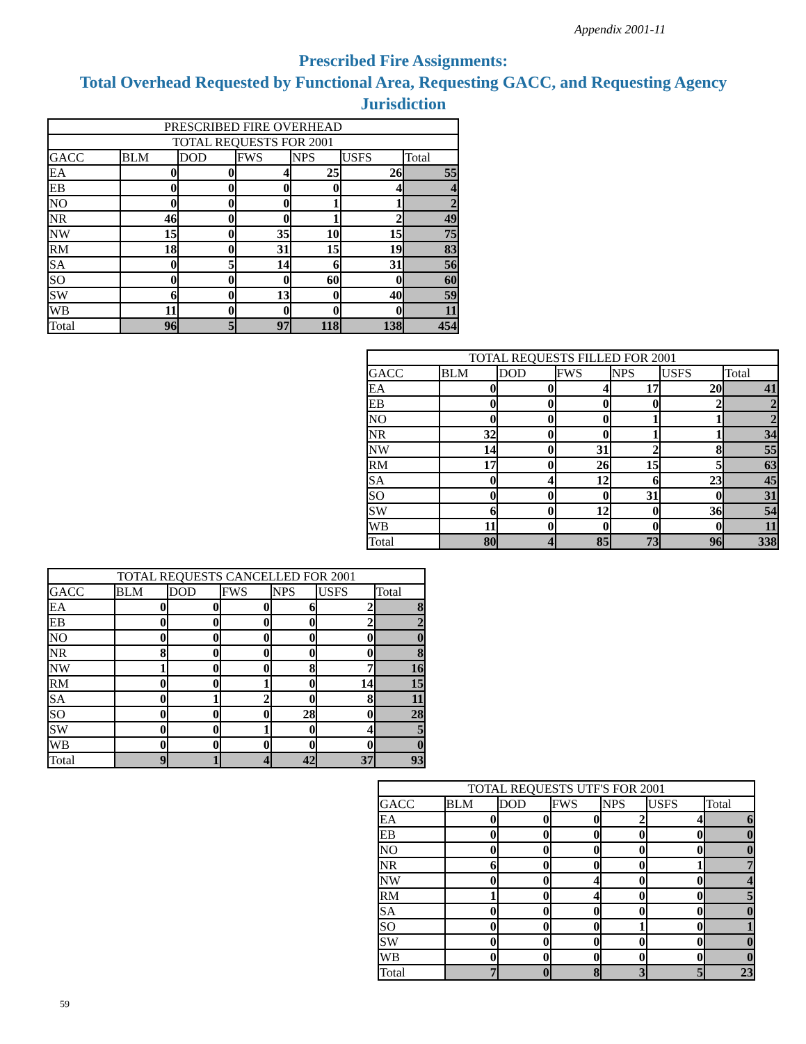Appendix 2001-11
Prescribed Fire Assignments:
Total Overhead Requested by Functional Area, Requesting GACC, and Requesting Agency Jurisdiction
| PRESCRIBED FIRE OVERHEAD | | | | | | |
| TOTAL REQUESTS FOR 2001 | | | | | | |
| GACC | BLM | DOD | FWS | NPS | USFS | Total |
| EA | 0 | 0 | 4 | 25 | 26 | 55 |
| EB | 0 | 0 | 0 | 0 | 4 | 4 |
| NO | 0 | 0 | 0 | 1 | 1 | 2 |
| NR | 46 | 0 | 0 | 1 | 2 | 49 |
| NW | 15 | 0 | 35 | 10 | 15 | 75 |
| RM | 18 | 0 | 31 | 15 | 19 | 83 |
| SA | 0 | 5 | 14 | 6 | 31 | 56 |
| SO | 0 | 0 | 0 | 60 | 0 | 60 |
| SW | 6 | 0 | 13 | 0 | 40 | 59 |
| WB | 11 | 0 | 0 | 0 | 0 | 11 |
| Total | 96 | 5 | 97 | 118 | 138 | 454 |
| TOTAL REQUESTS FILLED FOR 2001 | | | | | | |
| GACC | BLM | DOD | FWS | NPS | USFS | Total |
| EA | 0 | 0 | 4 | 17 | 20 | 41 |
| EB | 0 | 0 | 0 | 0 | 2 | 2 |
| NO | 0 | 0 | 0 | 1 | 1 | 2 |
| NR | 32 | 0 | 0 | 1 | 1 | 34 |
| NW | 14 | 0 | 31 | 2 | 8 | 55 |
| RM | 17 | 0 | 26 | 15 | 5 | 63 |
| SA | 0 | 4 | 12 | 6 | 23 | 45 |
| SO | 0 | 0 | 0 | 31 | 0 | 31 |
| SW | 6 | 0 | 12 | 0 | 36 | 54 |
| WB | 11 | 0 | 0 | 0 | 0 | 11 |
| Total | 80 | 4 | 85 | 73 | 96 | 338 |
| TOTAL REQUESTS CANCELLED FOR 2001 | | | | | | |
| GACC | BLM | DOD | FWS | NPS | USFS | Total |
| EA | 0 | 0 | 0 | 6 | 2 | 8 |
| EB | 0 | 0 | 0 | 0 | 2 | 2 |
| NO | 0 | 0 | 0 | 0 | 0 | 0 |
| NR | 8 | 0 | 0 | 0 | 0 | 8 |
| NW | 1 | 0 | 0 | 8 | 7 | 16 |
| RM | 0 | 0 | 1 | 0 | 14 | 15 |
| SA | 0 | 1 | 2 | 0 | 8 | 11 |
| SO | 0 | 0 | 0 | 28 | 0 | 28 |
| SW | 0 | 0 | 1 | 0 | 4 | 5 |
| WB | 0 | 0 | 0 | 0 | 0 | 0 |
| Total | 9 | 1 | 4 | 42 | 37 | 93 |
| TOTAL REQUESTS UTF'S FOR 2001 | | | | | | |
| GACC | BLM | DOD | FWS | NPS | USFS | Total |
| EA | 0 | 0 | 0 | 2 | 4 | 6 |
| EB | 0 | 0 | 0 | 0 | 0 | 0 |
| NO | 0 | 0 | 0 | 0 | 0 | 0 |
| NR | 6 | 0 | 0 | 0 | 1 | 7 |
| NW | 0 | 0 | 4 | 0 | 0 | 4 |
| RM | 1 | 0 | 4 | 0 | 0 | 5 |
| SA | 0 | 0 | 0 | 0 | 0 | 0 |
| SO | 0 | 0 | 0 | 1 | 0 | 1 |
| SW | 0 | 0 | 0 | 0 | 0 | 0 |
| WB | 0 | 0 | 0 | 0 | 0 | 0 |
| Total | 7 | 0 | 8 | 3 | 5 | 23 |
59